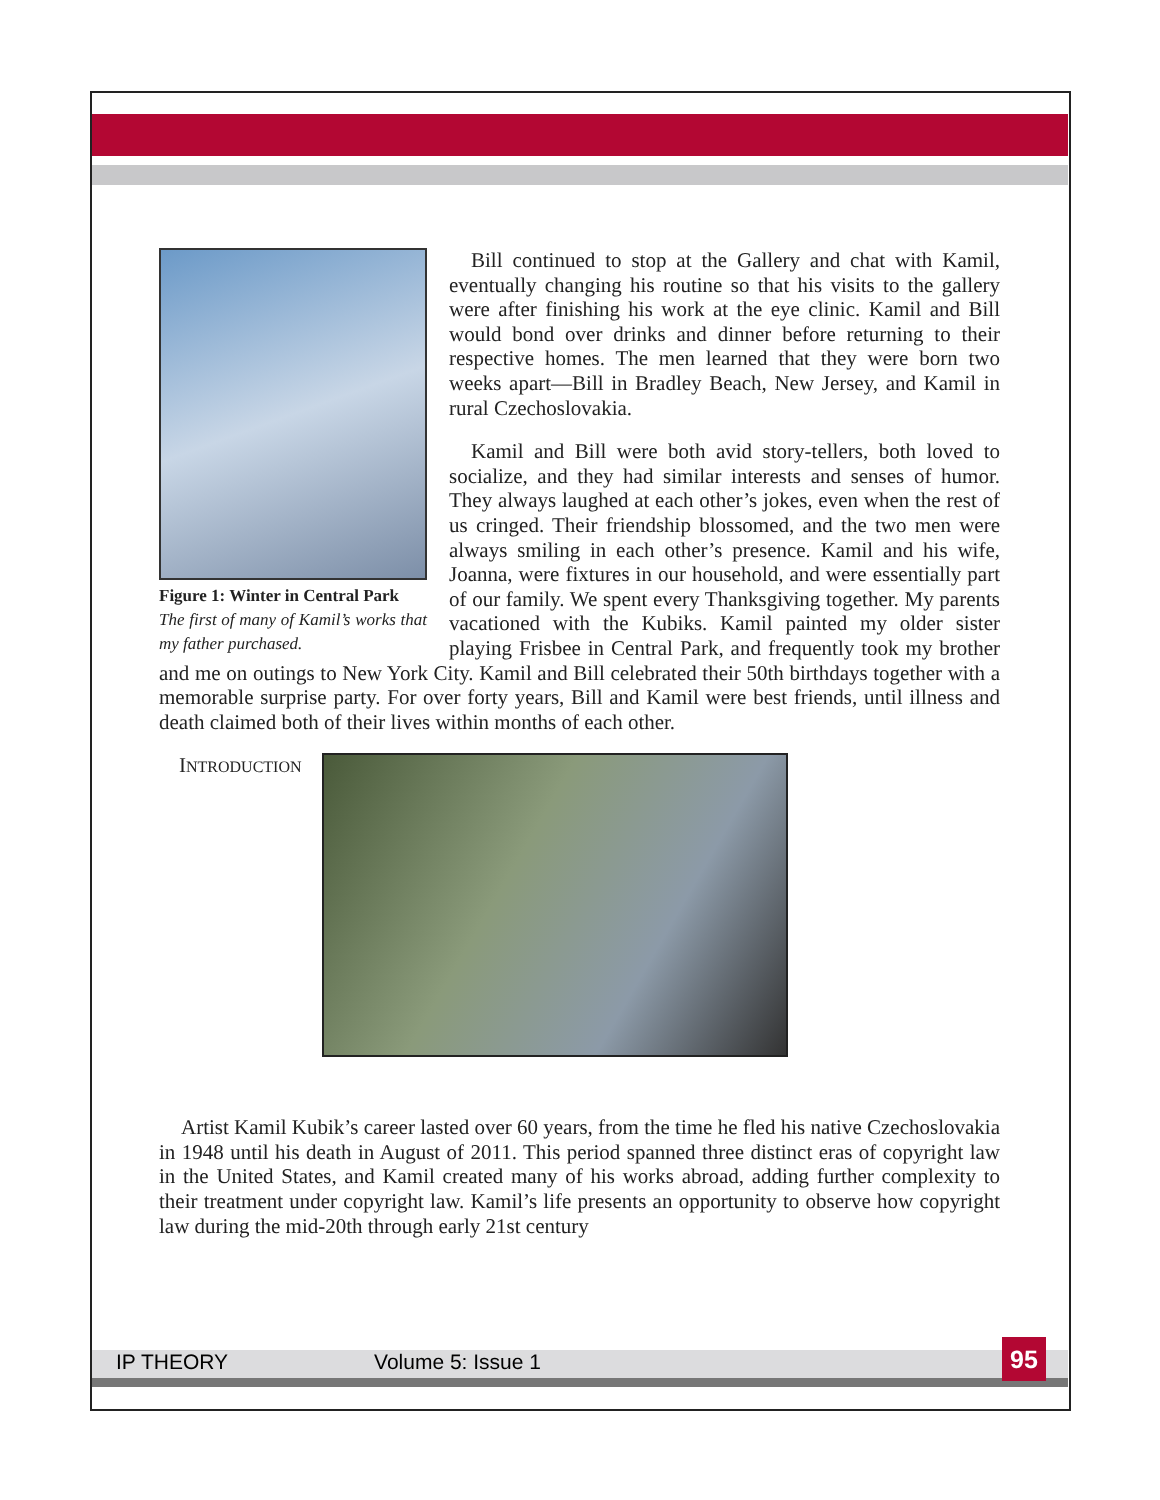Figure 1: Winter in Central Park
The first of many of Kamil’s works that my father purchased.
Bill continued to stop at the Gallery and chat with Kamil, eventually changing his routine so that his visits to the gallery were after finishing his work at the eye clinic. Kamil and Bill would bond over drinks and dinner before returning to their respective homes. The men learned that they were born two weeks apart—Bill in Bradley Beach, New Jersey, and Kamil in rural Czechoslovakia.
Kamil and Bill were both avid story-tellers, both loved to socialize, and they had similar interests and senses of humor. They always laughed at each other’s jokes, even when the rest of us cringed. Their friendship blossomed, and the two men were always smiling in each other’s presence. Kamil and his wife, Joanna, were fixtures in our household, and were essentially part of our family. We spent every Thanksgiving together. My parents vacationed with the Kubiks. Kamil painted my older sister playing Frisbee in Central Park, and frequently took my brother and me on outings to New York City. Kamil and Bill celebrated their 50th birthdays together with a memorable surprise party. For over forty years, Bill and Kamil were best friends, until illness and death claimed both of their lives within months of each other.
INTRODUCTION
Artist Kamil Kubik’s career lasted over 60 years, from the time he fled his native Czechoslovakia in 1948 until his death in August of 2011. This period spanned three distinct eras of copyright law in the United States, and Kamil created many of his works abroad, adding further complexity to their treatment under copyright law. Kamil’s life presents an opportunity to observe how copyright law during the mid-20th through early 21st century
IP THEORY Volume 5: Issue 1 95